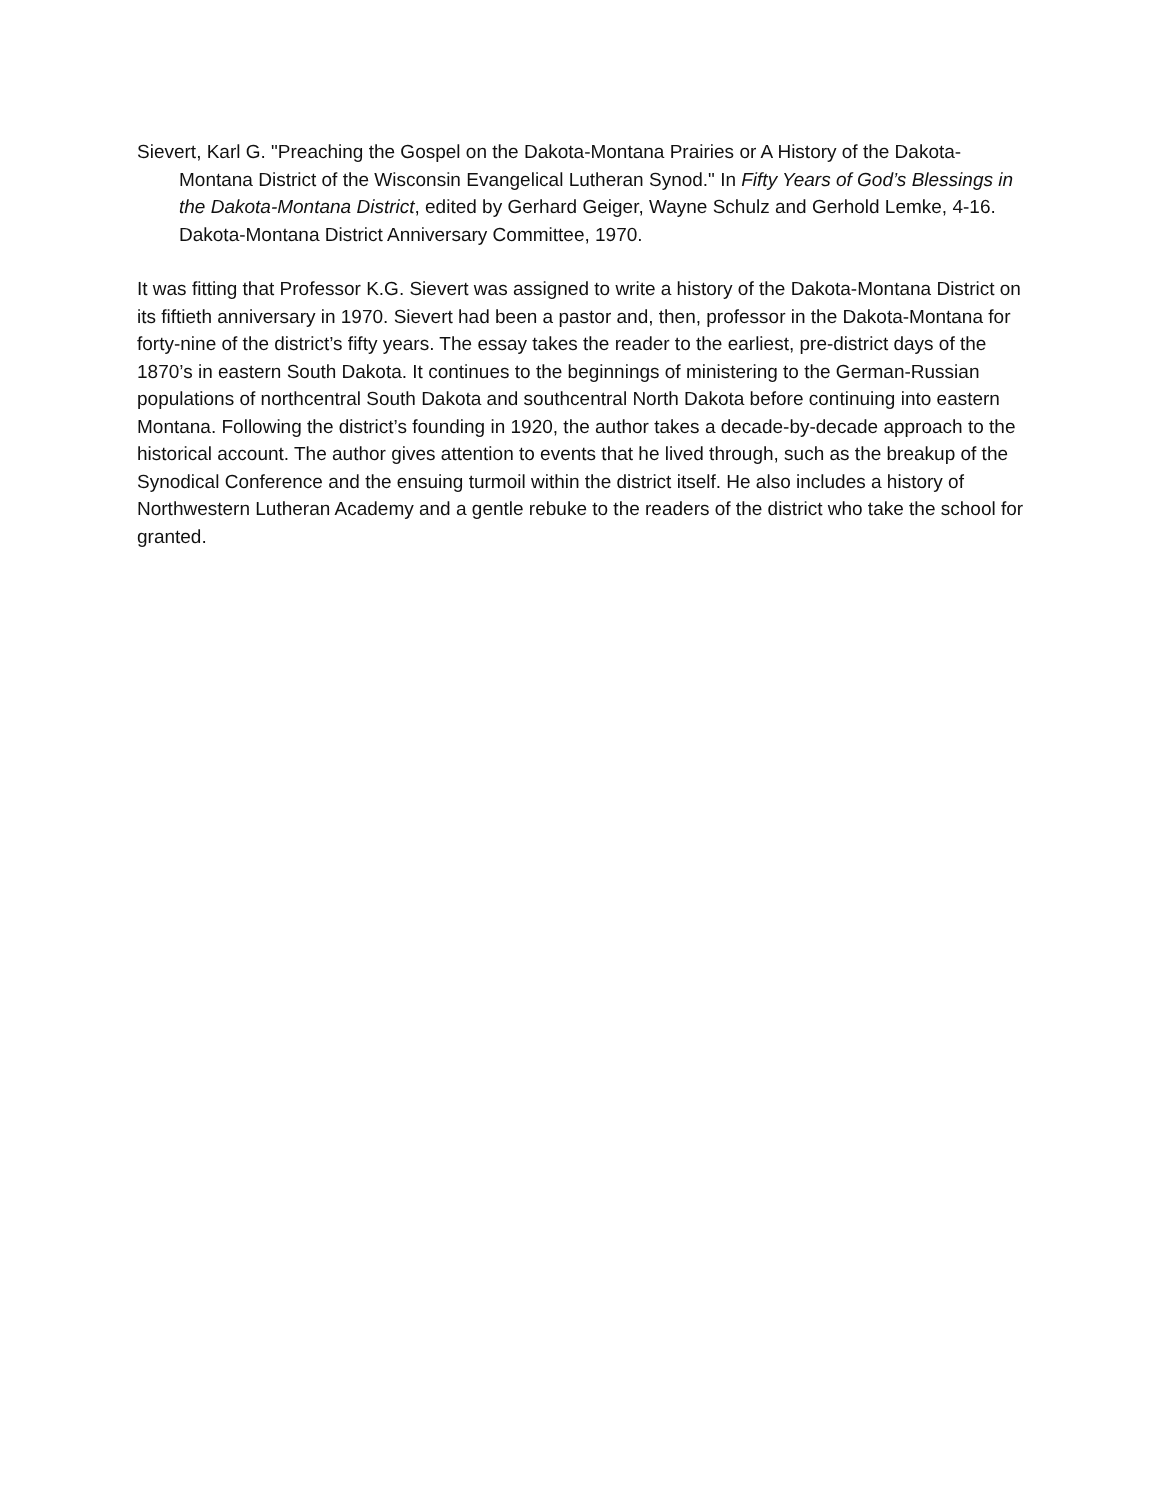Sievert, Karl G. "Preaching the Gospel on the Dakota-Montana Prairies or A History of the Dakota-Montana District of the Wisconsin Evangelical Lutheran Synod." In Fifty Years of God’s Blessings in the Dakota-Montana District, edited by Gerhard Geiger, Wayne Schulz and Gerhold Lemke, 4-16. Dakota-Montana District Anniversary Committee, 1970.
It was fitting that Professor K.G. Sievert was assigned to write a history of the Dakota-Montana District on its fiftieth anniversary in 1970. Sievert had been a pastor and, then, professor in the Dakota-Montana for forty-nine of the district’s fifty years. The essay takes the reader to the earliest, pre-district days of the 1870’s in eastern South Dakota. It continues to the beginnings of ministering to the German-Russian populations of northcentral South Dakota and southcentral North Dakota before continuing into eastern Montana. Following the district’s founding in 1920, the author takes a decade-by-decade approach to the historical account. The author gives attention to events that he lived through, such as the breakup of the Synodical Conference and the ensuing turmoil within the district itself. He also includes a history of Northwestern Lutheran Academy and a gentle rebuke to the readers of the district who take the school for granted.